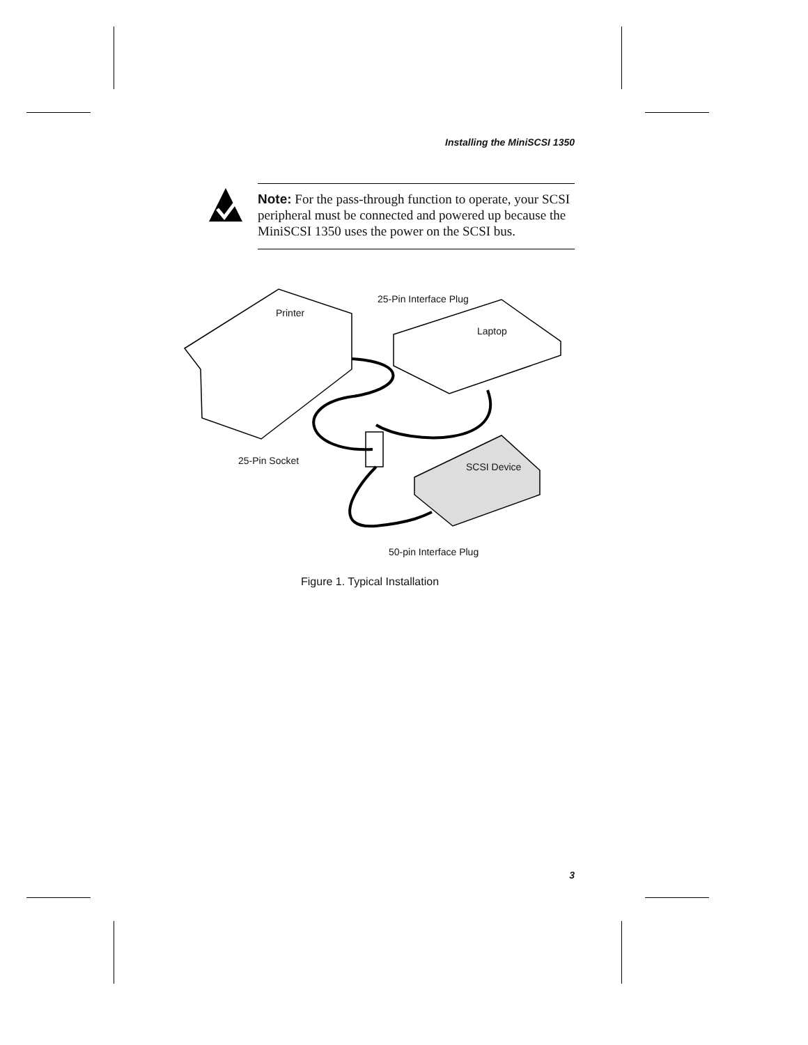Installing the MiniSCSI 1350
Note: For the pass-through function to operate, your SCSI peripheral must be connected and powered up because the MiniSCSI 1350 uses the power on the SCSI bus.
Printer
25-Pin Interface Plug
Laptop
25-Pin Socket
SCSI Device
50-pin Interface Plug
Figure 1. Typical Installation
3